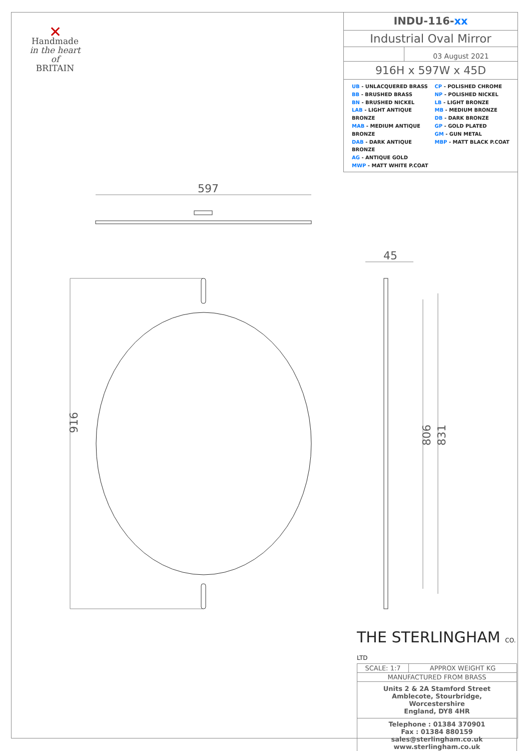597
45
916
806
831
✕
Handmade
in the heart of
BRITAIN
INDU-116-xx
Industrial Oval Mirror
03 August 2021
916H x 597W x 45D
UB - UNLACQUERED BRASS
BB - BRUSHED BRASS
BN - BRUSHED NICKEL
LAB - LIGHT ANTIQUE BRONZE
MAB - MEDIUM ANTIQUE BRONZE
DAB - DARK ANTIQUE BRONZE
AG - ANTIQUE GOLD
MWP - MATT WHITE P.COAT
CP - POLISHED CHROME
NP - POLISHED NICKEL
LB - LIGHT BRONZE
MB - MEDIUM BRONZE
DB - DARK BRONZE
GP - GOLD PLATED
GM - GUN METAL
MBP - MATT BLACK P.COAT
THE STERLINGHAM CO. LTD
| SCALE: 1:7 | APPROX WEIGHT KG |
| MANUFACTURED FROM BRASS | |
| Units 2 & 2A Stamford Street Amblecote, Stourbridge, Worcestershire England, DY8 4HR | |
| Telephone : 01384 370901 Fax : 01384 880159 sales@sterlingham.co.uk www.sterlingham.co.uk | |